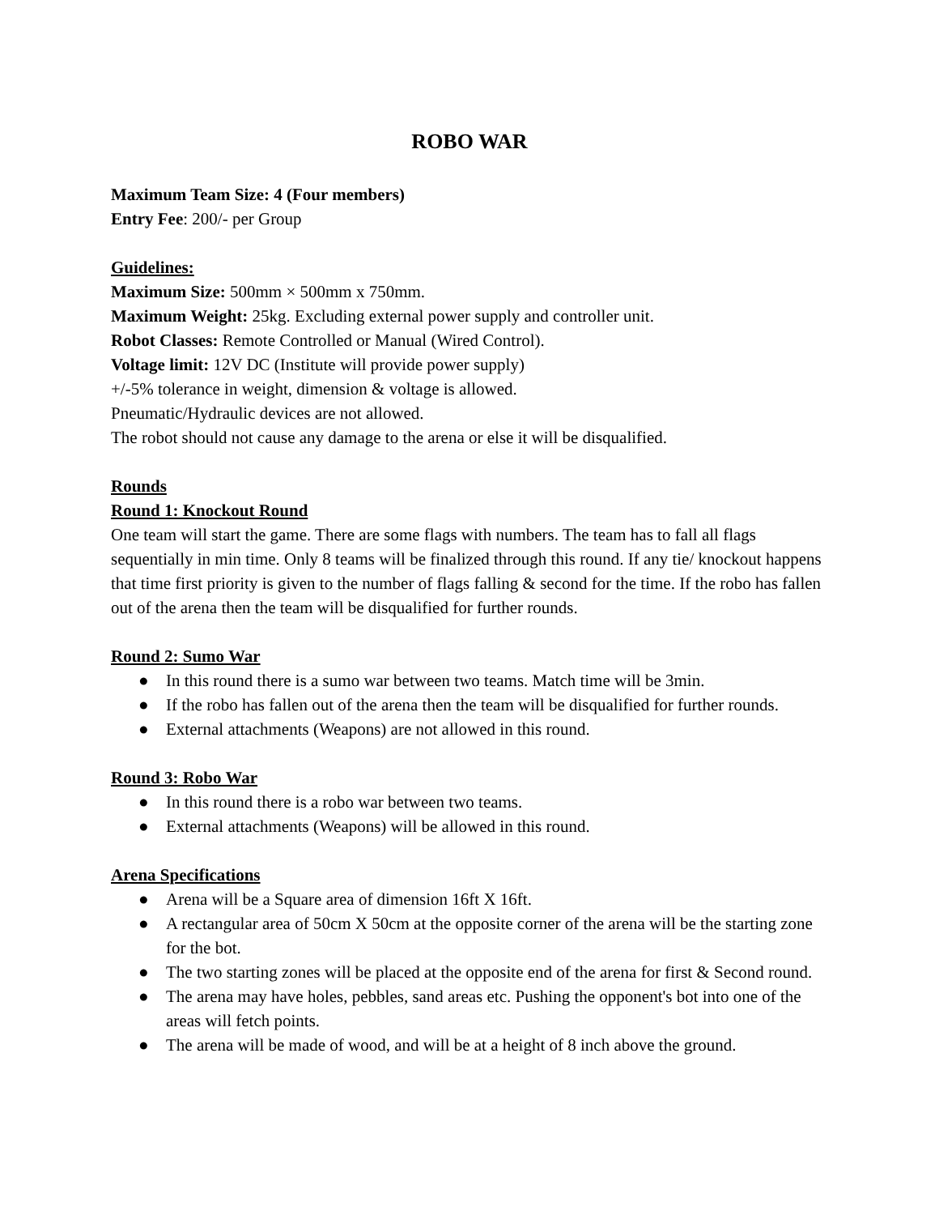ROBO WAR
Maximum Team Size: 4 (Four members)
Entry Fee: 200/- per Group
Guidelines:
Maximum Size: 500mm × 500mm x 750mm.
Maximum Weight: 25kg. Excluding external power supply and controller unit.
Robot Classes: Remote Controlled or Manual (Wired Control).
Voltage limit: 12V DC (Institute will provide power supply)
+/-5% tolerance in weight, dimension & voltage is allowed.
Pneumatic/Hydraulic devices are not allowed.
The robot should not cause any damage to the arena or else it will be disqualified.
Rounds
Round 1: Knockout Round
One team will start the game. There are some flags with numbers. The team has to fall all flags sequentially in min time. Only 8 teams will be finalized through this round. If any tie/ knockout happens that time first priority is given to the number of flags falling & second for the time. If the robo has fallen out of the arena then the team will be disqualified for further rounds.
Round 2: Sumo War
● In this round there is a sumo war between two teams. Match time will be 3min.
● If the robo has fallen out of the arena then the team will be disqualified for further rounds.
● External attachments (Weapons) are not allowed in this round.
Round 3: Robo War
● In this round there is a robo war between two teams.
● External attachments (Weapons) will be allowed in this round.
Arena Specifications
● Arena will be a Square area of dimension 16ft X 16ft.
● A rectangular area of 50cm X 50cm at the opposite corner of the arena will be the starting zone for the bot.
● The two starting zones will be placed at the opposite end of the arena for first & Second round.
● The arena may have holes, pebbles, sand areas etc. Pushing the opponent's bot into one of the areas will fetch points.
● The arena will be made of wood, and will be at a height of 8 inch above the ground.